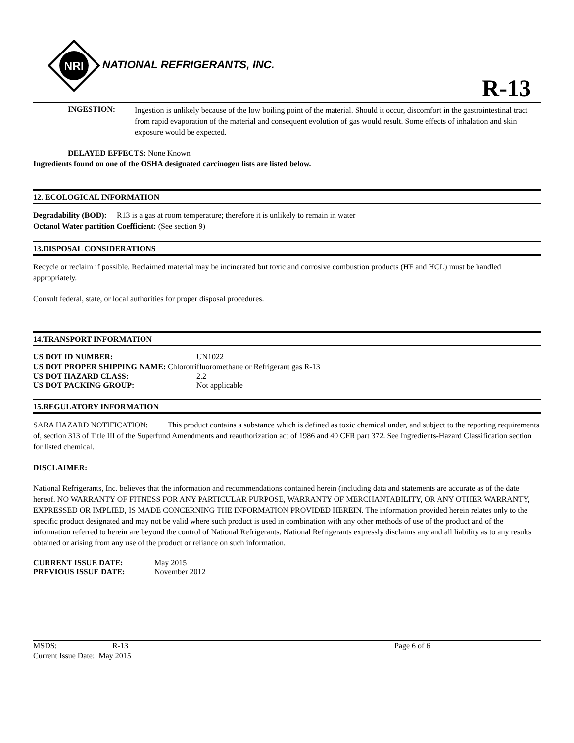NRI
NATIONAL REFRIGERANTS, INC.
R-13
INGESTION:
Ingestion is unlikely because of the low boiling point of the material. Should it occur, discomfort in the gastrointestinal tract from rapid evaporation of the material and consequent evolution of gas would result. Some effects of inhalation and skin exposure would be expected.
DELAYED EFFECTS: None Known
Ingredients found on one of the OSHA designated carcinogen lists are listed below.
12. ECOLOGICAL INFORMATION
Degradability (BOD): R13 is a gas at room temperature; therefore it is unlikely to remain in water
Octanol Water partition Coefficient: (See section 9)
13.DISPOSAL CONSIDERATIONS
Recycle or reclaim if possible. Reclaimed material may be incinerated but toxic and corrosive combustion products (HF and HCL) must be handled appropriately.
Consult federal, state, or local authorities for proper disposal procedures.
14.TRANSPORT INFORMATION
US DOT ID NUMBER: UN1022
US DOT PROPER SHIPPING NAME: Chlorotrifluoromethane or Refrigerant gas R-13
US DOT HAZARD CLASS: 2.2
US DOT PACKING GROUP: Not applicable
15.REGULATORY INFORMATION
SARA HAZARD NOTIFICATION: This product contains a substance which is defined as toxic chemical under, and subject to the reporting requirements of, section 313 of Title III of the Superfund Amendments and reauthorization act of 1986 and 40 CFR part 372. See Ingredients-Hazard Classification section for listed chemical.
DISCLAIMER:
National Refrigerants, Inc. believes that the information and recommendations contained herein (including data and statements are accurate as of the date hereof. NO WARRANTY OF FITNESS FOR ANY PARTICULAR PURPOSE, WARRANTY OF MERCHANTABILITY, OR ANY OTHER WARRANTY, EXPRESSED OR IMPLIED, IS MADE CONCERNING THE INFORMATION PROVIDED HEREIN. The information provided herein relates only to the specific product designated and may not be valid where such product is used in combination with any other methods of use of the product and of the information referred to herein are beyond the control of National Refrigerants. National Refrigerants expressly disclaims any and all liability as to any results obtained or arising from any use of the product or reliance on such information.
CURRENT ISSUE DATE: May 2015
PREVIOUS ISSUE DATE: November 2012
MSDS: R-13 Page 6 of 6
Current Issue Date: May 2015